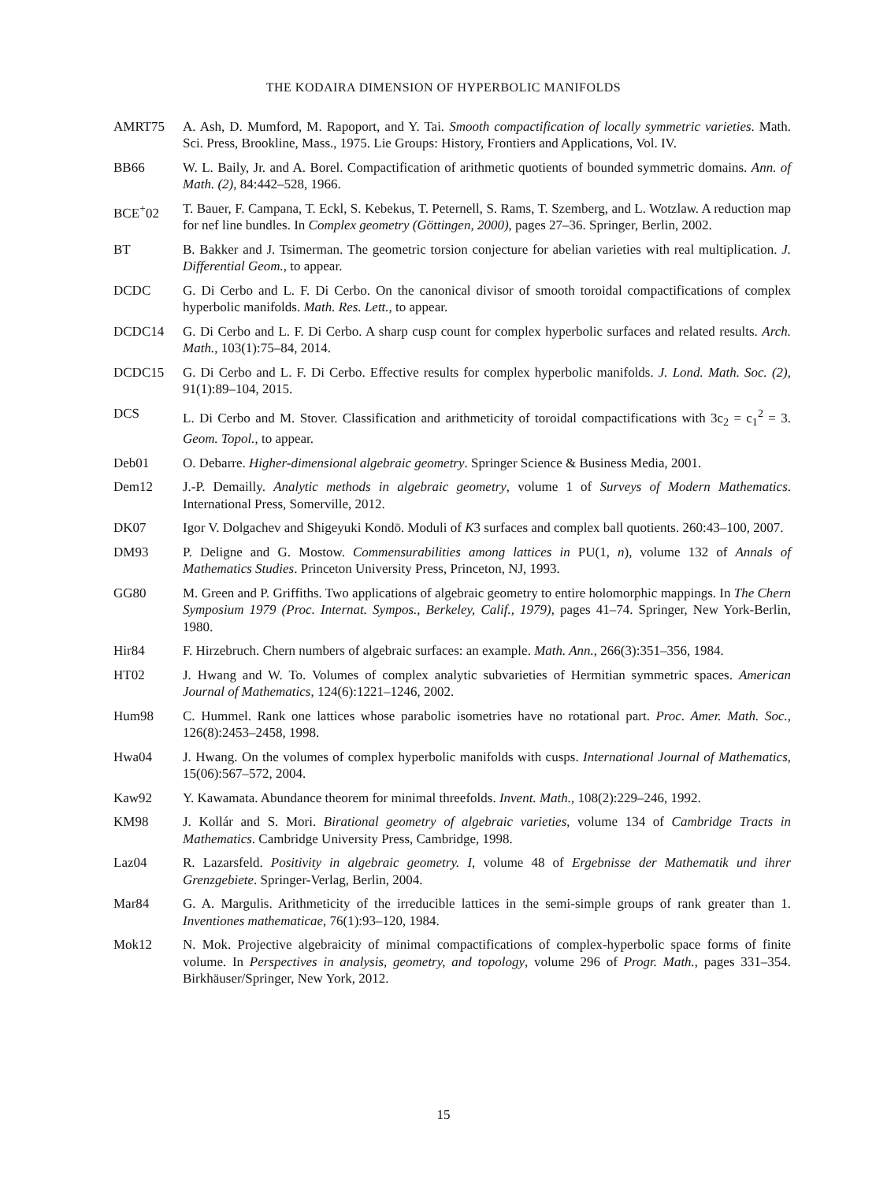THE KODAIRA DIMENSION OF HYPERBOLIC MANIFOLDS
AMRT75 A. Ash, D. Mumford, M. Rapoport, and Y. Tai. Smooth compactification of locally symmetric varieties. Math. Sci. Press, Brookline, Mass., 1975. Lie Groups: History, Frontiers and Applications, Vol. IV.
BB66 W. L. Baily, Jr. and A. Borel. Compactification of arithmetic quotients of bounded symmetric domains. Ann. of Math. (2), 84:442–528, 1966.
BCE<sup>+</sup>02 T. Bauer, F. Campana, T. Eckl, S. Kebekus, T. Peternell, S. Rams, T. Szemberg, and L. Wotzlaw. A reduction map for nef line bundles. In Complex geometry (Göttingen, 2000), pages 27–36. Springer, Berlin, 2002.
BT B. Bakker and J. Tsimerman. The geometric torsion conjecture for abelian varieties with real multiplication. J. Differential Geom., to appear.
DCDC G. Di Cerbo and L. F. Di Cerbo. On the canonical divisor of smooth toroidal compactifications of complex hyperbolic manifolds. Math. Res. Lett., to appear.
DCDC14 G. Di Cerbo and L. F. Di Cerbo. A sharp cusp count for complex hyperbolic surfaces and related results. Arch. Math., 103(1):75–84, 2014.
DCDC15 G. Di Cerbo and L. F. Di Cerbo. Effective results for complex hyperbolic manifolds. J. Lond. Math. Soc. (2), 91(1):89–104, 2015.
DCS L. Di Cerbo and M. Stover. Classification and arithmeticity of toroidal compactifications with 3c<sub>2</sub> = c<sub>1</sub><sup>2</sup> = 3. Geom. Topol., to appear.
Deb01 O. Debarre. Higher-dimensional algebraic geometry. Springer Science & Business Media, 2001.
Dem12 J.-P. Demailly. Analytic methods in algebraic geometry, volume 1 of Surveys of Modern Mathematics. International Press, Somerville, 2012.
DK07 Igor V. Dolgachev and Shigeyuki Kondō. Moduli of K3 surfaces and complex ball quotients. 260:43–100, 2007.
DM93 P. Deligne and G. Mostow. Commensurabilities among lattices in PU(1, n), volume 132 of Annals of Mathematics Studies. Princeton University Press, Princeton, NJ, 1993.
GG80 M. Green and P. Griffiths. Two applications of algebraic geometry to entire holomorphic mappings. In The Chern Symposium 1979 (Proc. Internat. Sympos., Berkeley, Calif., 1979), pages 41–74. Springer, New York-Berlin, 1980.
Hir84 F. Hirzebruch. Chern numbers of algebraic surfaces: an example. Math. Ann., 266(3):351–356, 1984.
HT02 J. Hwang and W. To. Volumes of complex analytic subvarieties of Hermitian symmetric spaces. American Journal of Mathematics, 124(6):1221–1246, 2002.
Hum98 C. Hummel. Rank one lattices whose parabolic isometries have no rotational part. Proc. Amer. Math. Soc., 126(8):2453–2458, 1998.
Hwa04 J. Hwang. On the volumes of complex hyperbolic manifolds with cusps. International Journal of Mathematics, 15(06):567–572, 2004.
Kaw92 Y. Kawamata. Abundance theorem for minimal threefolds. Invent. Math., 108(2):229–246, 1992.
KM98 J. Kollár and S. Mori. Birational geometry of algebraic varieties, volume 134 of Cambridge Tracts in Mathematics. Cambridge University Press, Cambridge, 1998.
Laz04 R. Lazarsfeld. Positivity in algebraic geometry. I, volume 48 of Ergebnisse der Mathematik und ihrer Grenzgebiete. Springer-Verlag, Berlin, 2004.
Mar84 G. A. Margulis. Arithmeticity of the irreducible lattices in the semi-simple groups of rank greater than 1. Inventiones mathematicae, 76(1):93–120, 1984.
Mok12 N. Mok. Projective algebraicity of minimal compactifications of complex-hyperbolic space forms of finite volume. In Perspectives in analysis, geometry, and topology, volume 296 of Progr. Math., pages 331–354. Birkhäuser/Springer, New York, 2012.
15